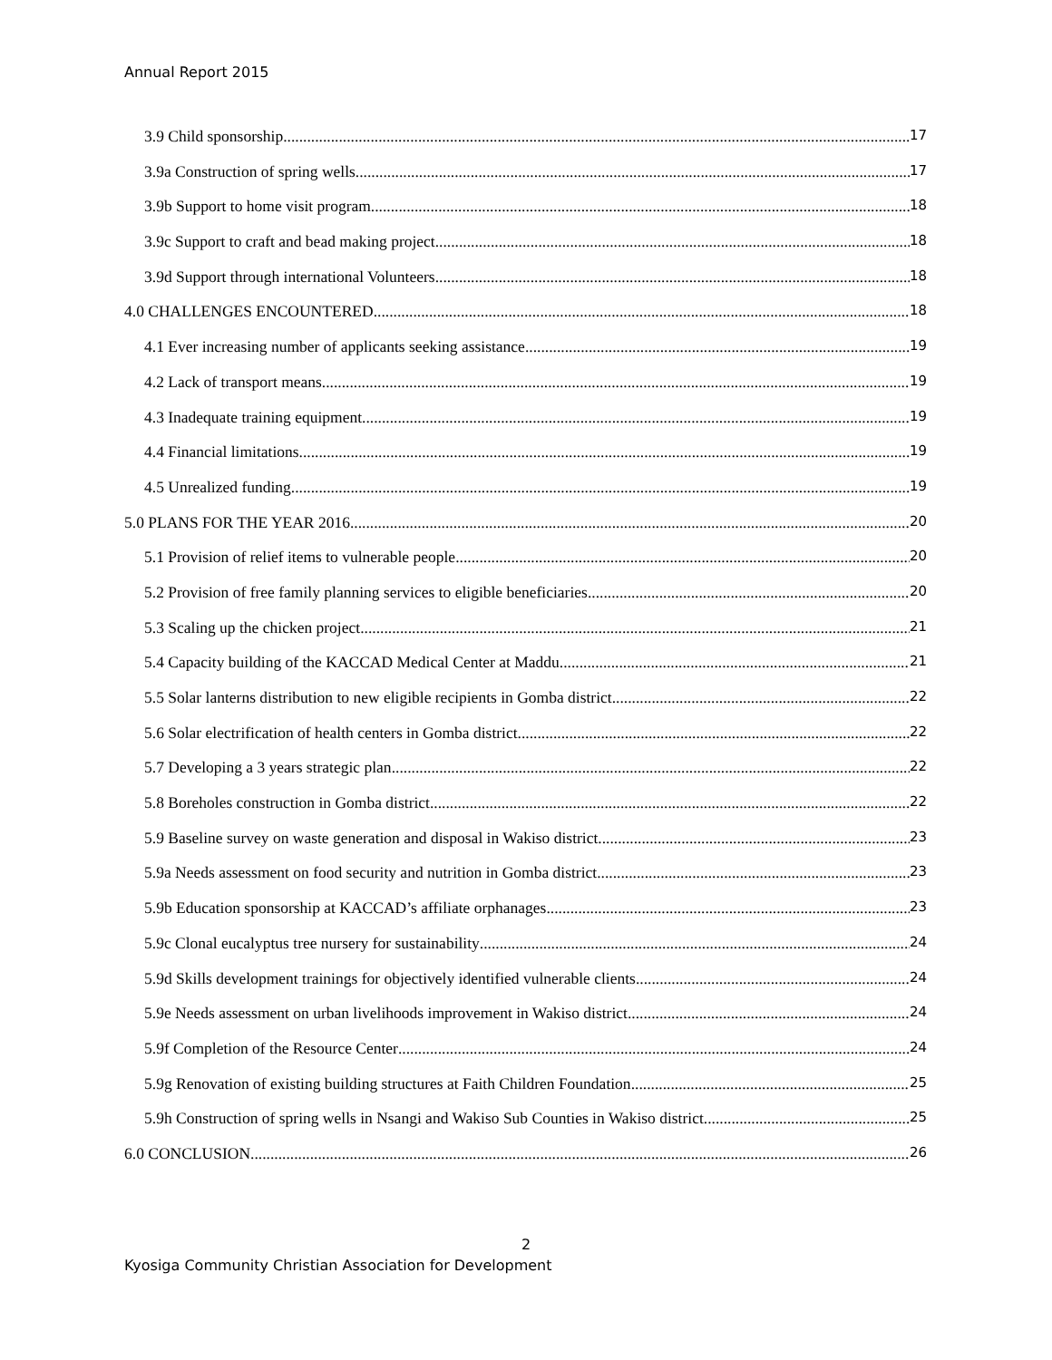Annual Report 2015
3.9 Child sponsorship 17
3.9a Construction of spring wells 17
3.9b Support to home visit program 18
3.9c Support to craft and bead making project 18
3.9d Support through international Volunteers 18
4.0 CHALLENGES ENCOUNTERED 18
4.1 Ever increasing number of applicants seeking assistance 19
4.2 Lack of transport means 19
4.3 Inadequate training equipment 19
4.4 Financial limitations 19
4.5 Unrealized funding 19
5.0 PLANS FOR THE YEAR 2016 20
5.1 Provision of relief items to vulnerable people 20
5.2 Provision of free family planning services to eligible beneficiaries 20
5.3 Scaling up the chicken project 21
5.4 Capacity building of the KACCAD Medical Center at Maddu 21
5.5 Solar lanterns distribution to new eligible recipients in Gomba district 22
5.6 Solar electrification of health centers in Gomba district 22
5.7 Developing a 3 years strategic plan 22
5.8 Boreholes construction in Gomba district 22
5.9 Baseline survey on waste generation and disposal in Wakiso district 23
5.9a Needs assessment on food security and nutrition in Gomba district 23
5.9b Education sponsorship at KACCAD’s affiliate orphanages 23
5.9c Clonal eucalyptus tree nursery for sustainability 24
5.9d Skills development trainings for objectively identified vulnerable clients 24
5.9e Needs assessment on urban livelihoods improvement in Wakiso district 24
5.9f Completion of the Resource Center 24
5.9g Renovation of existing building structures at Faith Children Foundation 25
5.9h Construction of spring wells in Nsangi and Wakiso Sub Counties in Wakiso district 25
6.0 CONCLUSION 26
2
Kyosiga Community Christian Association for Development